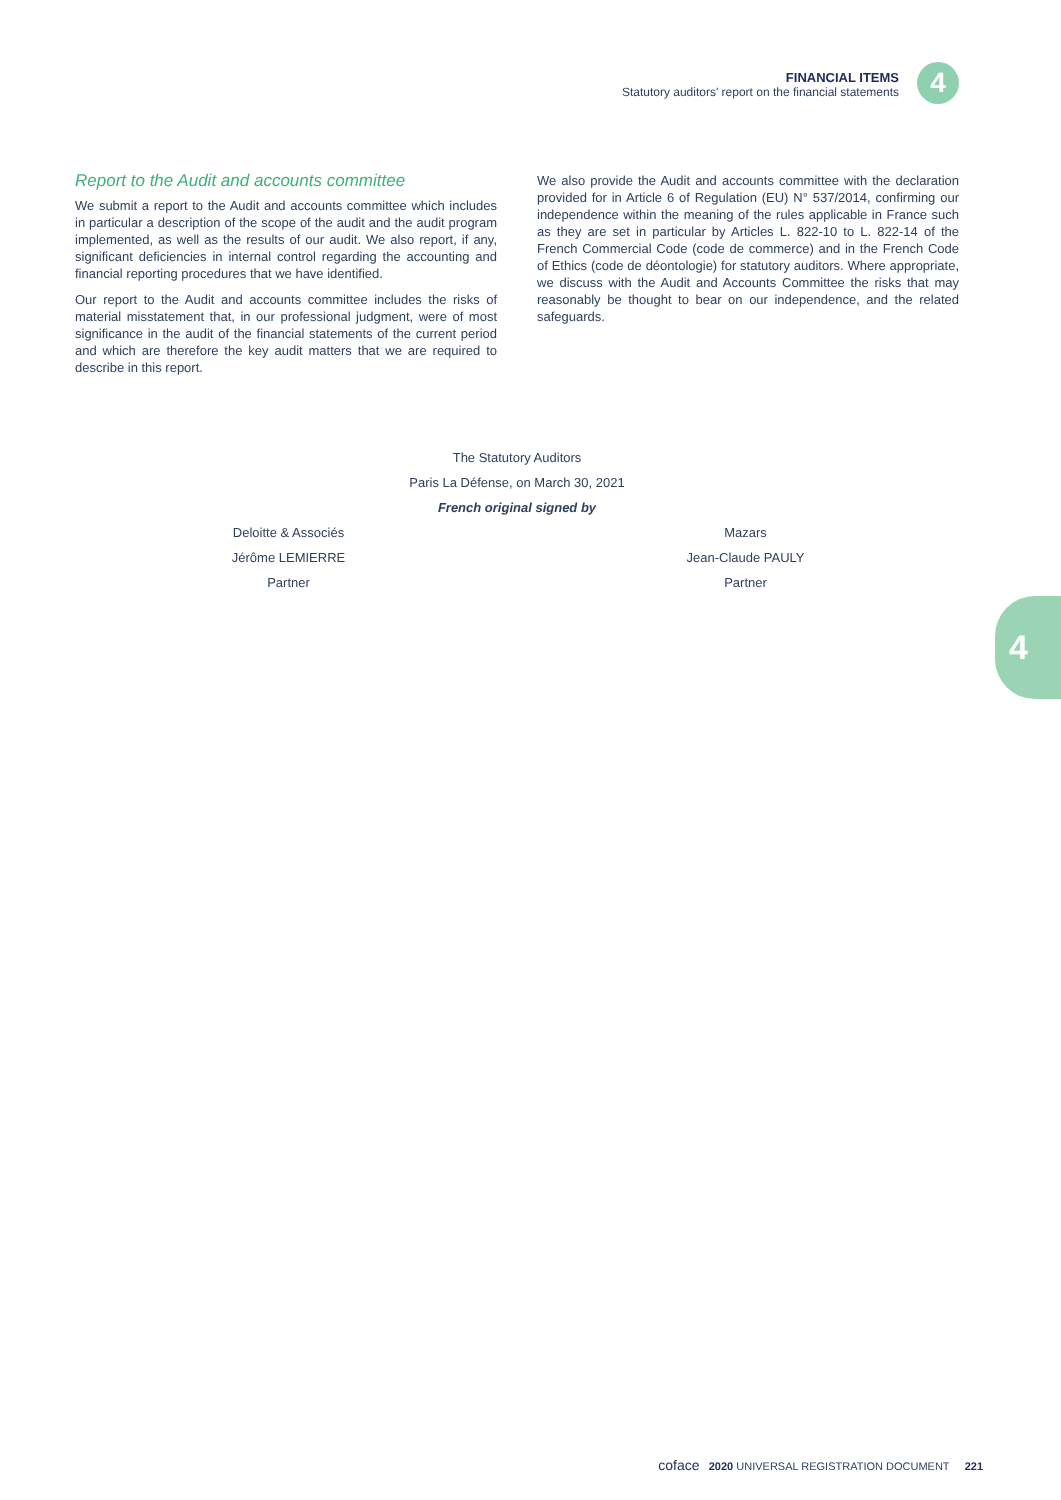FINANCIAL ITEMS
Statutory auditors' report on the financial statements
4
Report to the Audit and accounts committee
We submit a report to the Audit and accounts committee which includes in particular a description of the scope of the audit and the audit program implemented, as well as the results of our audit. We also report, if any, significant deficiencies in internal control regarding the accounting and financial reporting procedures that we have identified.
Our report to the Audit and accounts committee includes the risks of material misstatement that, in our professional judgment, were of most significance in the audit of the financial statements of the current period and which are therefore the key audit matters that we are required to describe in this report.
We also provide the Audit and accounts committee with the declaration provided for in Article 6 of Regulation (EU) N° 537/2014, confirming our independence within the meaning of the rules applicable in France such as they are set in particular by Articles L. 822-10 to L. 822-14 of the French Commercial Code (code de commerce) and in the French Code of Ethics (code de déontologie) for statutory auditors. Where appropriate, we discuss with the Audit and Accounts Committee the risks that may reasonably be thought to bear on our independence, and the related safeguards.
The Statutory Auditors
Paris La Défense, on March 30, 2021
French original signed by
Deloitte & Associés
Jérôme LEMIERRE
Partner
Mazars
Jean-Claude PAULY
Partner
4
coface 2020 UNIVERSAL REGISTRATION DOCUMENT 221